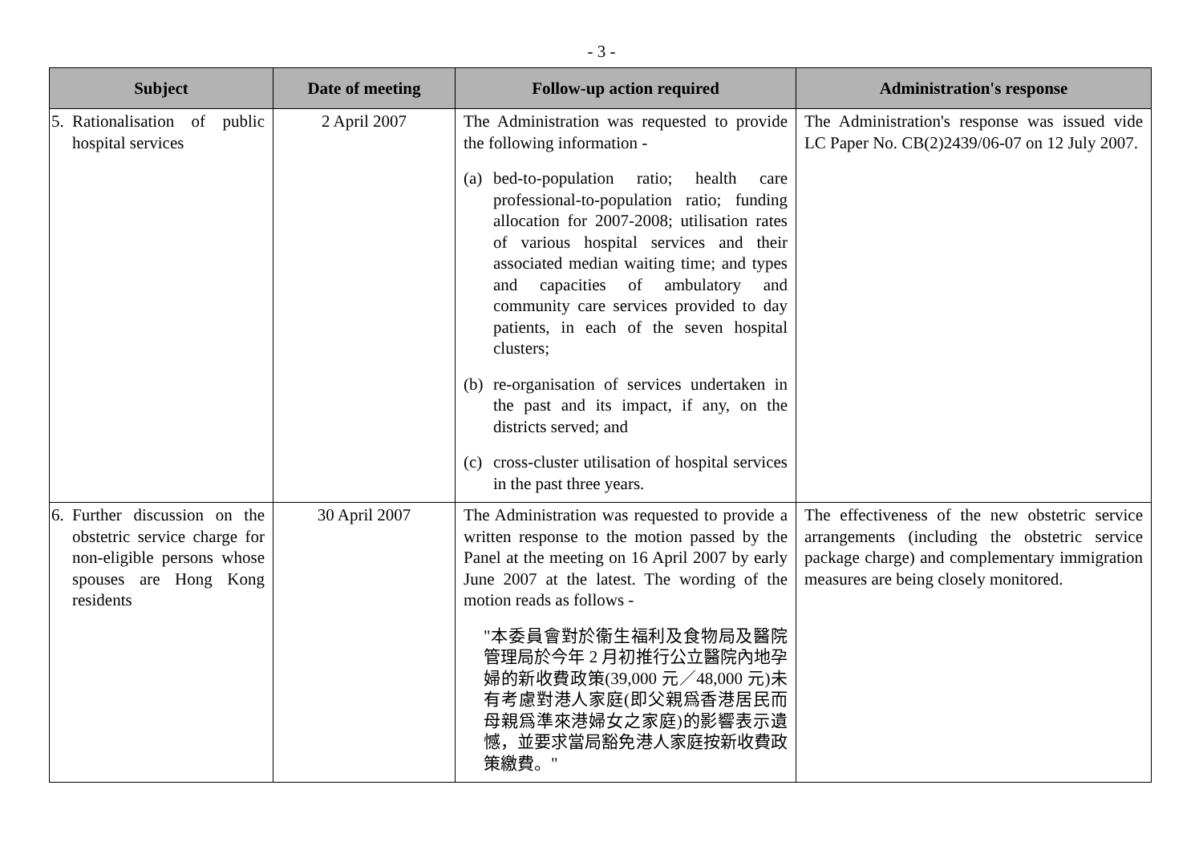- 3 -
| Subject | Date of meeting | Follow-up action required | Administration's response |
| --- | --- | --- | --- |
| 5. Rationalisation of public hospital services | 2 April 2007 | The Administration was requested to provide the following information - (a) bed-to-population ratio; health care professional-to-population ratio; funding allocation for 2007-2008; utilisation rates of various hospital services and their associated median waiting time; and types and capacities of ambulatory and community care services provided to day patients, in each of the seven hospital clusters; (b) re-organisation of services undertaken in the past and its impact, if any, on the districts served; and (c) cross-cluster utilisation of hospital services in the past three years. | The Administration's response was issued vide LC Paper No. CB(2)2439/06-07 on 12 July 2007. |
| 6. Further discussion on the obstetric service charge for non-eligible persons whose spouses are Hong Kong residents | 30 April 2007 | The Administration was requested to provide a written response to the motion passed by the Panel at the meeting on 16 April 2007 by early June 2007 at the latest. The wording of the motion reads as follows - "本委員會對於衞生福利及食物局及醫院管理局於今年 2 月初推行公立醫院內地孕婦的新收費政策(39,000 元／48,000 元)未有考慮對港人家庭(即父親爲香港居民而母親爲準來港婦女之家庭)的影響表示遺憾，並要求當局豁免港人家庭按新收費政策繳費。" | The effectiveness of the new obstetric service arrangements (including the obstetric service package charge) and complementary immigration measures are being closely monitored. |